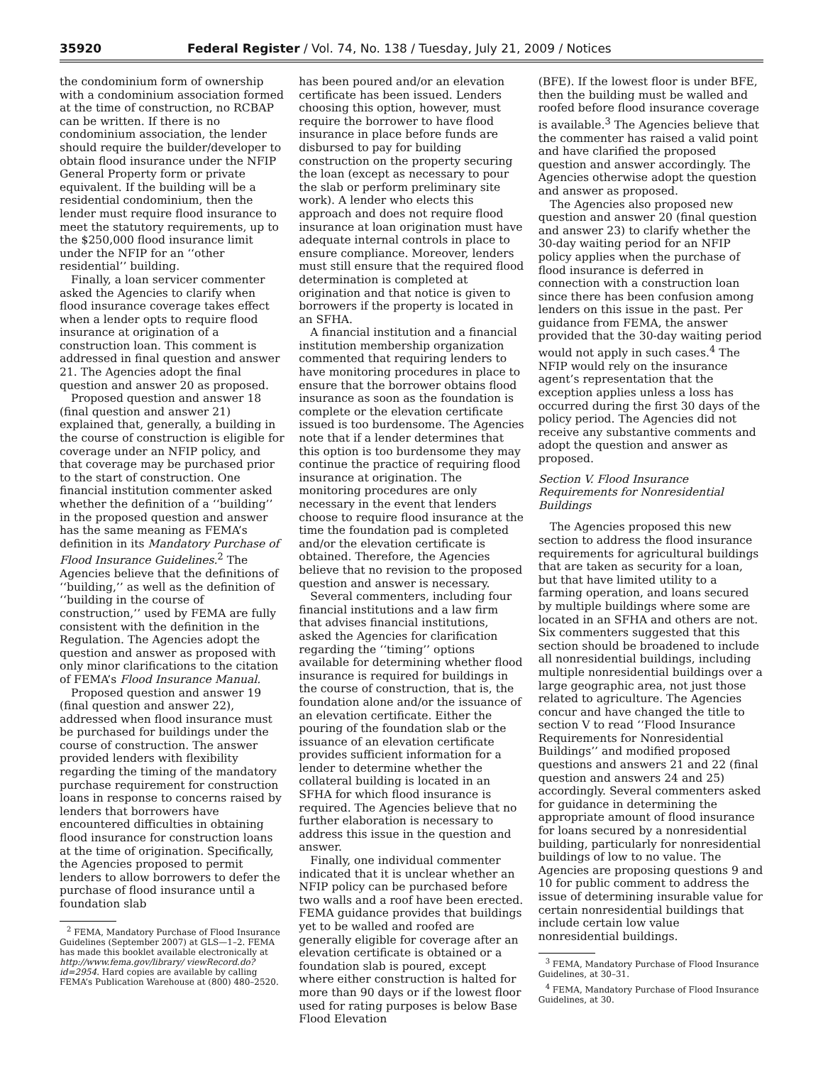35920 Federal Register / Vol. 74, No. 138 / Tuesday, July 21, 2009 / Notices
the condominium form of ownership with a condominium association formed at the time of construction, no RCBAP can be written. If there is no condominium association, the lender should require the builder/developer to obtain flood insurance under the NFIP General Property form or private equivalent. If the building will be a residential condominium, then the lender must require flood insurance to meet the statutory requirements, up to the $250,000 flood insurance limit under the NFIP for an ‘‘other residential’’ building.
Finally, a loan servicer commenter asked the Agencies to clarify when flood insurance coverage takes effect when a lender opts to require flood insurance at origination of a construction loan. This comment is addressed in final question and answer 21. The Agencies adopt the final question and answer 20 as proposed.
Proposed question and answer 18 (final question and answer 21) explained that, generally, a building in the course of construction is eligible for coverage under an NFIP policy, and that coverage may be purchased prior to the start of construction. One financial institution commenter asked whether the definition of a ‘‘building’’ in the proposed question and answer has the same meaning as FEMA’s definition in its Mandatory Purchase of Flood Insurance Guidelines.<sup>2</sup> The Agencies believe that the definitions of ‘‘building,’’ as well as the definition of ‘‘building in the course of construction,’’ used by FEMA are fully consistent with the definition in the Regulation. The Agencies adopt the question and answer as proposed with only minor clarifications to the citation of FEMA’s Flood Insurance Manual.
Proposed question and answer 19 (final question and answer 22), addressed when flood insurance must be purchased for buildings under the course of construction. The answer provided lenders with flexibility regarding the timing of the mandatory purchase requirement for construction loans in response to concerns raised by lenders that borrowers have encountered difficulties in obtaining flood insurance for construction loans at the time of origination. Specifically, the Agencies proposed to permit lenders to allow borrowers to defer the purchase of flood insurance until a foundation slab
<sup>2</sup> FEMA, Mandatory Purchase of Flood Insurance Guidelines (September 2007) at GLS—1–2. FEMA has made this booklet available electronically at http://www.fema.gov/library/ viewRecord.do?id=2954. Hard copies are available by calling FEMA’s Publication Warehouse at (800) 480–2520.
has been poured and/or an elevation certificate has been issued. Lenders choosing this option, however, must require the borrower to have flood insurance in place before funds are disbursed to pay for building construction on the property securing the loan (except as necessary to pour the slab or perform preliminary site work). A lender who elects this approach and does not require flood insurance at loan origination must have adequate internal controls in place to ensure compliance. Moreover, lenders must still ensure that the required flood determination is completed at origination and that notice is given to borrowers if the property is located in an SFHA.
A financial institution and a financial institution membership organization commented that requiring lenders to have monitoring procedures in place to ensure that the borrower obtains flood insurance as soon as the foundation is complete or the elevation certificate issued is too burdensome. The Agencies note that if a lender determines that this option is too burdensome they may continue the practice of requiring flood insurance at origination. The monitoring procedures are only necessary in the event that lenders choose to require flood insurance at the time the foundation pad is completed and/or the elevation certificate is obtained. Therefore, the Agencies believe that no revision to the proposed question and answer is necessary.
Several commenters, including four financial institutions and a law firm that advises financial institutions, asked the Agencies for clarification regarding the ‘‘timing’’ options available for determining whether flood insurance is required for buildings in the course of construction, that is, the foundation alone and/or the issuance of an elevation certificate. Either the pouring of the foundation slab or the issuance of an elevation certificate provides sufficient information for a lender to determine whether the collateral building is located in an SFHA for which flood insurance is required. The Agencies believe that no further elaboration is necessary to address this issue in the question and answer.
Finally, one individual commenter indicated that it is unclear whether an NFIP policy can be purchased before two walls and a roof have been erected. FEMA guidance provides that buildings yet to be walled and roofed are generally eligible for coverage after an elevation certificate is obtained or a foundation slab is poured, except where either construction is halted for more than 90 days or if the lowest floor used for rating purposes is below Base Flood Elevation
(BFE). If the lowest floor is under BFE, then the building must be walled and roofed before flood insurance coverage is available.<sup>3</sup> The Agencies believe that the commenter has raised a valid point and have clarified the proposed question and answer accordingly. The Agencies otherwise adopt the question and answer as proposed.
The Agencies also proposed new question and answer 20 (final question and answer 23) to clarify whether the 30-day waiting period for an NFIP policy applies when the purchase of flood insurance is deferred in connection with a construction loan since there has been confusion among lenders on this issue in the past. Per guidance from FEMA, the answer provided that the 30-day waiting period would not apply in such cases.<sup>4</sup> The NFIP would rely on the insurance agent’s representation that the exception applies unless a loss has occurred during the first 30 days of the policy period. The Agencies did not receive any substantive comments and adopt the question and answer as proposed.
Section V. Flood Insurance Requirements for Nonresidential Buildings
The Agencies proposed this new section to address the flood insurance requirements for agricultural buildings that are taken as security for a loan, but that have limited utility to a farming operation, and loans secured by multiple buildings where some are located in an SFHA and others are not. Six commenters suggested that this section should be broadened to include all nonresidential buildings, including multiple nonresidential buildings over a large geographic area, not just those related to agriculture. The Agencies concur and have changed the title to section V to read ‘‘Flood Insurance Requirements for Nonresidential Buildings’’ and modified proposed questions and answers 21 and 22 (final question and answers 24 and 25) accordingly. Several commenters asked for guidance in determining the appropriate amount of flood insurance for loans secured by a nonresidential building, particularly for nonresidential buildings of low to no value. The Agencies are proposing questions 9 and 10 for public comment to address the issue of determining insurable value for certain nonresidential buildings that include certain low value nonresidential buildings.
<sup>3</sup> FEMA, Mandatory Purchase of Flood Insurance Guidelines, at 30–31.
<sup>4</sup> FEMA, Mandatory Purchase of Flood Insurance Guidelines, at 30.